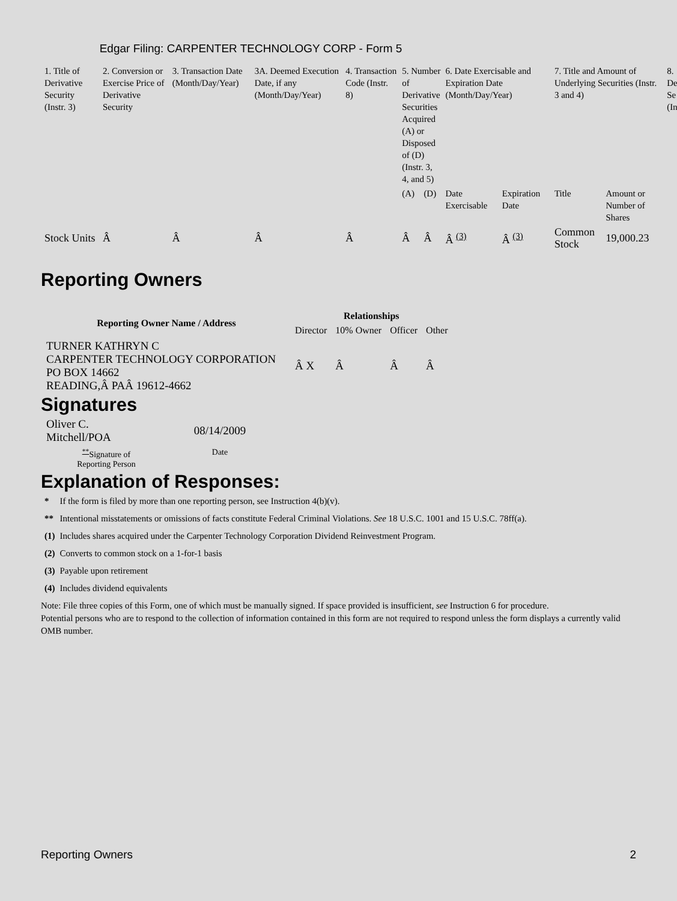Edgar Filing: CARPENTER TECHNOLOGY CORP - Form 5
| 1. Title of Derivative Security (Instr. 3) | 2. Conversion or Exercise Price of Derivative Security | 3. Transaction Date (Month/Day/Year) | 3A. Deemed Execution Date, if any (Month/Day/Year) | 4. Transaction Code (Instr. 8) | 5. Number of Derivative Securities Acquired (A) or Disposed of (D) (Instr. 3, 4, and 5) | | 6. Date Exercisable and Expiration Date (Month/Day/Year) | | 7. Title and Amount of Underlying Securities (Instr. 3 and 4) | | 8. De Se (In |
| --- | --- | --- | --- | --- | --- | --- | --- | --- | --- | --- | --- |
| | | | | | (A) | (D) | Date Exercisable | Expiration Date | Title | Amount or Number of Shares | |
| Stock Units | Â | Â | Â | Â | Â | Â | Â <sup>(3)</sup> | Â <sup>(3)</sup> | Common Stock | 19,000.23 | |
Reporting Owners
| Reporting Owner Name / Address | Relationships | | | |
| --- | --- | --- | --- | --- |
| | Director | 10% Owner | Officer | Other |
| TURNER KATHRYN C CARPENTER TECHNOLOGY CORPORATION PO BOX 14662 READING,Â PAÂ 19612-4662 | Â X | Â | Â | Â |
Signatures
| Oliver C. Mitchell/POA | 08/14/2009 |
| <sup>**</sup> Signature of Reporting Person | Date |
Explanation of Responses:
| * | If the form is filed by more than one reporting person, see Instruction 4(b)(v). |
| ** | Intentional misstatements or omissions of facts constitute Federal Criminal Violations. See 18 U.S.C. 1001 and 15 U.S.C. 78ff(a). |
| (1) | Includes shares acquired under the Carpenter Technology Corporation Dividend Reinvestment Program. |
| (2) | Converts to common stock on a 1-for-1 basis |
| (3) | Payable upon retirement |
| (4) | Includes dividend equivalents |
Note: File three copies of this Form, one of which must be manually signed. If space provided is insufficient, see Instruction 6 for procedure.
Potential persons who are to respond to the collection of information contained in this form are not required to respond unless the form displays a currently valid OMB number.
Reporting Owners 2